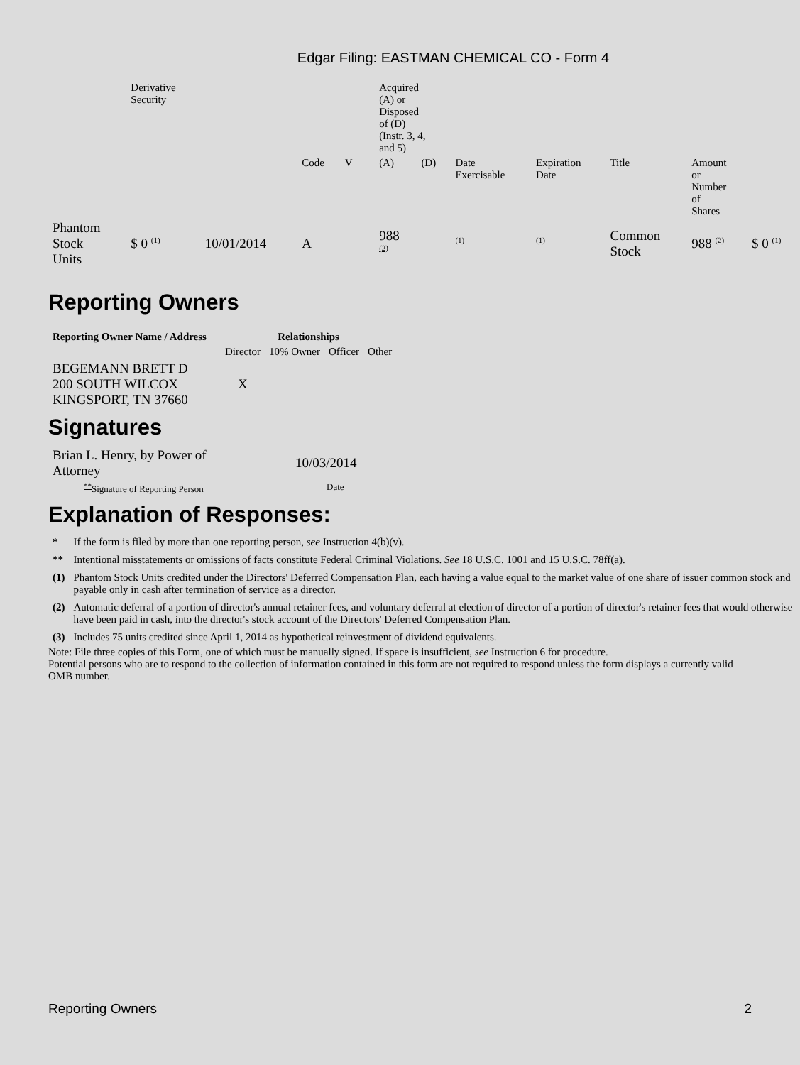Edgar Filing: EASTMAN CHEMICAL CO - Form 4
| | Derivative Security | | | | | Acquired (A) or Disposed of (D) (Instr. 3, 4, and 5) | | | | | | |
| | | | Code | V | | (A) | (D) | Date Exercisable | Expiration Date | Title | Amount or Number of Shares | |
| Phantom Stock Units | $ 0 <sup>(1)</sup> | 10/01/2014 | A | | | 988 <sup>(2)</sup> | | <sup>(1)</sup> | <sup>(1)</sup> | Common Stock | 988 <sup>(2)</sup> | $ 0 <sup>(1)</sup> |
Reporting Owners
| Reporting Owner Name / Address | Relationships | | | |
| --- | --- | --- | --- | --- |
| | Director | 10% Owner | Officer | Other |
| BEGEMANN BRETT D 200 SOUTH WILCOX KINGSPORT, TN 37660 | X | | | |
Signatures
| Brian L. Henry, by Power of Attorney | 10/03/2014 |
| <sup>**</sup> Signature of Reporting Person | Date |
Explanation of Responses:
| * | If the form is filed by more than one reporting person, see Instruction 4(b)(v). |
| ** | Intentional misstatements or omissions of facts constitute Federal Criminal Violations. See 18 U.S.C. 1001 and 15 U.S.C. 78ff(a). |
| (1) | Phantom Stock Units credited under the Directors' Deferred Compensation Plan, each having a value equal to the market value of one share of issuer common stock and payable only in cash after termination of service as a director. |
| (2) | Automatic deferral of a portion of director's annual retainer fees, and voluntary deferral at election of director of a portion of director's retainer fees that would otherwise have been paid in cash, into the director's stock account of the Directors' Deferred Compensation Plan. |
| (3) | Includes 75 units credited since April 1, 2014 as hypothetical reinvestment of dividend equivalents. |
Note: File three copies of this Form, one of which must be manually signed. If space is insufficient, see Instruction 6 for procedure.
Potential persons who are to respond to the collection of information contained in this form are not required to respond unless the form displays a currently valid OMB number.
Reporting Owners 2